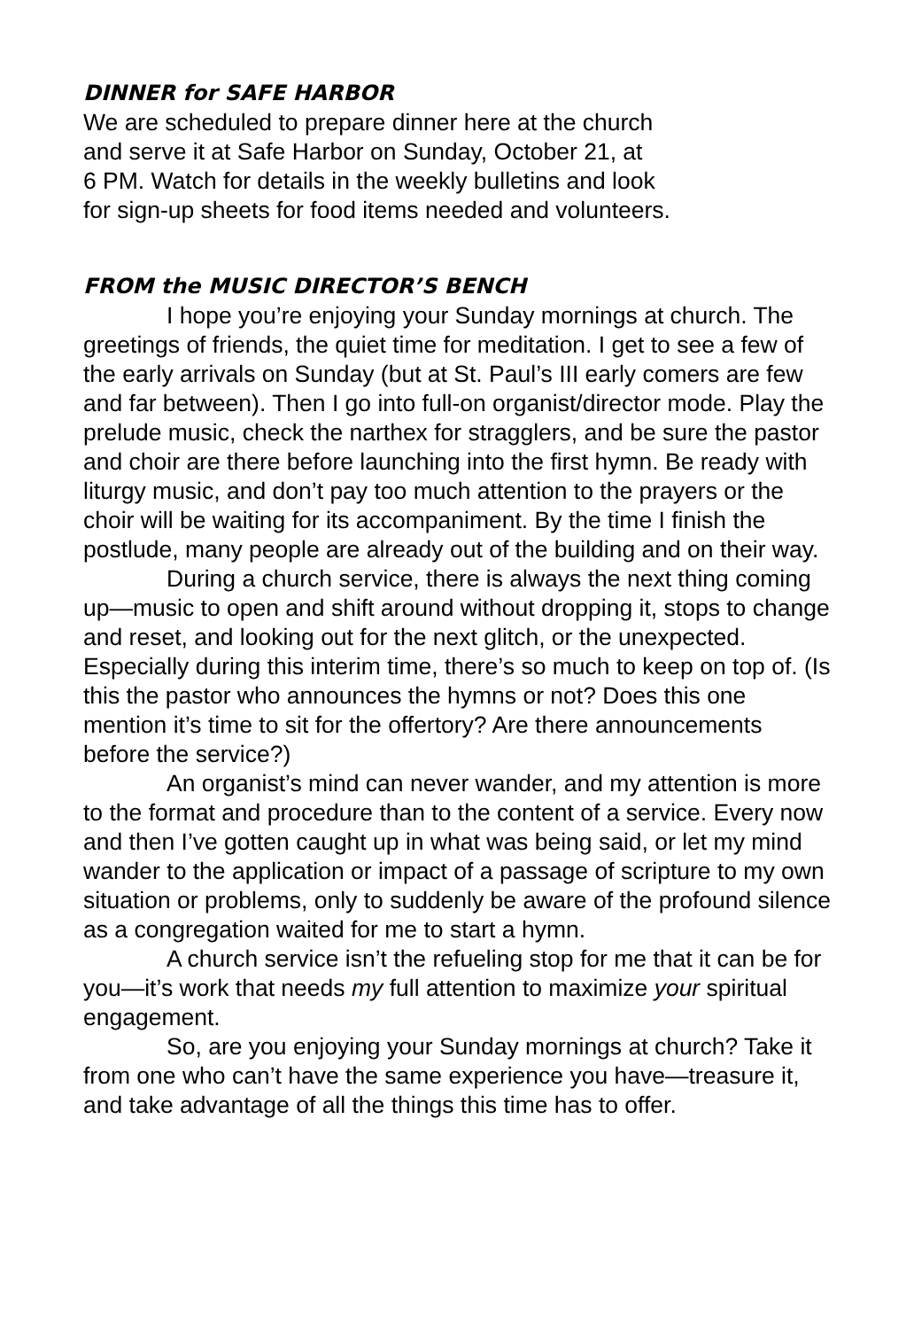DINNER for SAFE HARBOR
We are scheduled to prepare dinner here at the church
and serve it at Safe Harbor on Sunday, October 21, at
6 PM. Watch for details in the weekly bulletins and look
for sign-up sheets for food items needed and volunteers.
FROM the MUSIC DIRECTOR’S BENCH
I hope you’re enjoying your Sunday mornings at church. The greetings of friends, the quiet time for meditation. I get to see a few of the early arrivals on Sunday (but at St. Paul’s III early comers are few and far between). Then I go into full-on organist/director mode. Play the prelude music, check the narthex for stragglers, and be sure the pastor and choir are there before launching into the first hymn. Be ready with liturgy music, and don’t pay too much attention to the prayers or the choir will be waiting for its accompaniment. By the time I finish the postlude, many people are already out of the building and on their way.
During a church service, there is always the next thing coming up—music to open and shift around without dropping it, stops to change and reset, and looking out for the next glitch, or the unexpected. Especially during this interim time, there’s so much to keep on top of. (Is this the pastor who announces the hymns or not? Does this one mention it’s time to sit for the offertory? Are there announcements before the service?)
An organist’s mind can never wander, and my attention is more to the format and procedure than to the content of a service. Every now and then I’ve gotten caught up in what was being said, or let my mind wander to the application or impact of a passage of scripture to my own situation or problems, only to suddenly be aware of the profound silence as a congregation waited for me to start a hymn.
A church service isn’t the refueling stop for me that it can be for you—it’s work that needs my full attention to maximize your spiritual engagement.
So, are you enjoying your Sunday mornings at church? Take it from one who can’t have the same experience you have—treasure it, and take advantage of all the things this time has to offer.